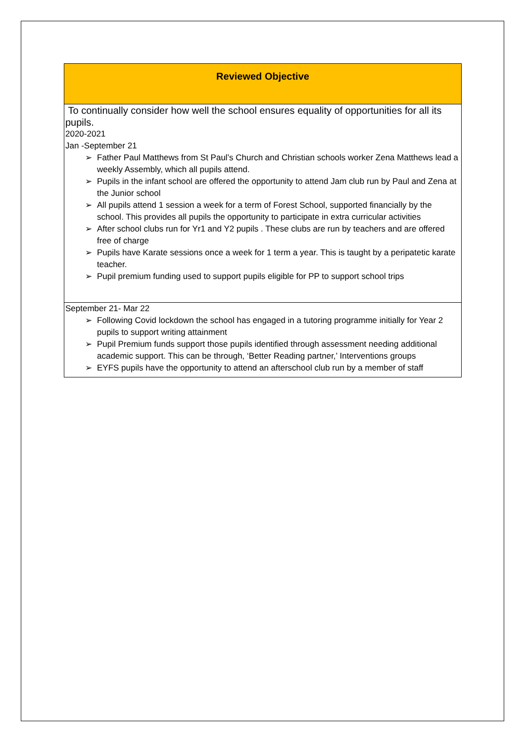| Reviewed Objective |
| --- |
| To continually consider how well the school ensures equality of opportunities for all its pupils. 2020-2021 Jan -September 21 ➢ Father Paul Matthews from St Paul’s Church and Christian schools worker Zena Matthews lead a weekly Assembly, which all pupils attend. ➢ Pupils in the infant school are offered the opportunity to attend Jam club run by Paul and Zena at the Junior school ➢ All pupils attend 1 session a week for a term of Forest School, supported financially by the school. This provides all pupils the opportunity to participate in extra curricular activities ➢ After school clubs run for Yr1 and Y2 pupils . These clubs are run by teachers and are offered free of charge ➢ Pupils have Karate sessions once a week for 1 term a year. This is taught by a peripatetic karate teacher. ➢ Pupil premium funding used to support pupils eligible for PP to support school trips |
| September 21- Mar 22 ➢ Following Covid lockdown the school has engaged in a tutoring programme initially for Year 2 pupils to support writing attainment ➢ Pupil Premium funds support those pupils identified through assessment needing additional academic support. This can be through, ‘Better Reading partner,’ Interventions groups ➢ EYFS pupils have the opportunity to attend an afterschool club run by a member of staff |